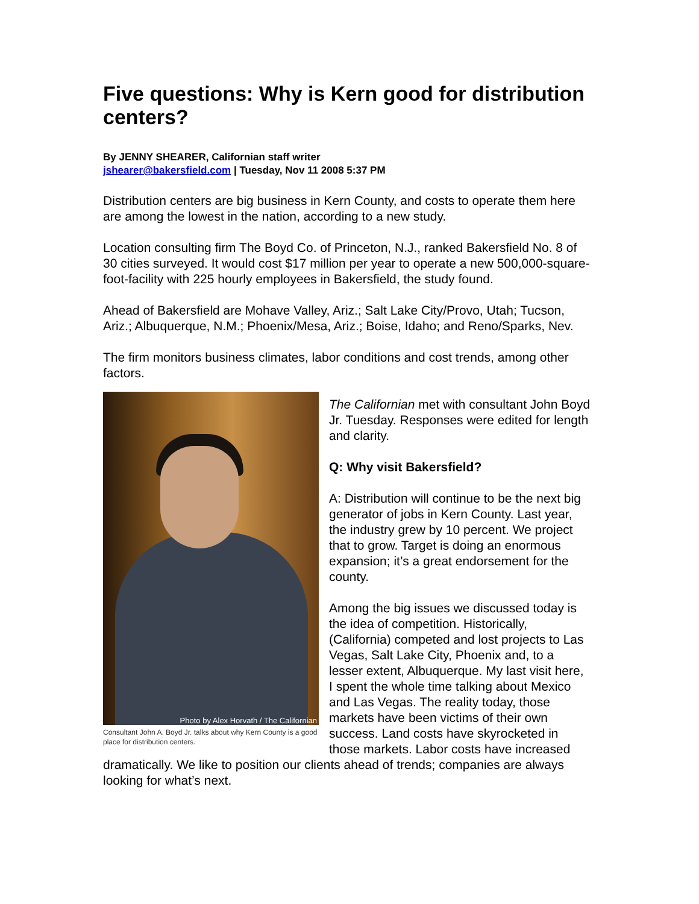Five questions: Why is Kern good for distribution centers?
By JENNY SHEARER, Californian staff writer
jshearer@bakersfield.com | Tuesday, Nov 11 2008 5:37 PM
Distribution centers are big business in Kern County, and costs to operate them here are among the lowest in the nation, according to a new study.
Location consulting firm The Boyd Co. of Princeton, N.J., ranked Bakersfield No. 8 of 30 cities surveyed. It would cost $17 million per year to operate a new 500,000-square-foot-facility with 225 hourly employees in Bakersfield, the study found.
Ahead of Bakersfield are Mohave Valley, Ariz.; Salt Lake City/Provo, Utah; Tucson, Ariz.; Albuquerque, N.M.; Phoenix/Mesa, Ariz.; Boise, Idaho; and Reno/Sparks, Nev.
The firm monitors business climates, labor conditions and cost trends, among other factors.
Photo by Alex Horvath / The Californian
Consultant John A. Boyd Jr. talks about why Kern County is a good place for distribution centers.
The Californian met with consultant John Boyd Jr. Tuesday. Responses were edited for length and clarity.
Q: Why visit Bakersfield?
A: Distribution will continue to be the next big generator of jobs in Kern County. Last year, the industry grew by 10 percent. We project that to grow. Target is doing an enormous expansion; it’s a great endorsement for the county.
Among the big issues we discussed today is the idea of competition. Historically, (California) competed and lost projects to Las Vegas, Salt Lake City, Phoenix and, to a lesser extent, Albuquerque. My last visit here, I spent the whole time talking about Mexico and Las Vegas. The reality today, those markets have been victims of their own success. Land costs have skyrocketed in those markets. Labor costs have increased dramatically. We like to position our clients ahead of trends; companies are always looking for what’s next.